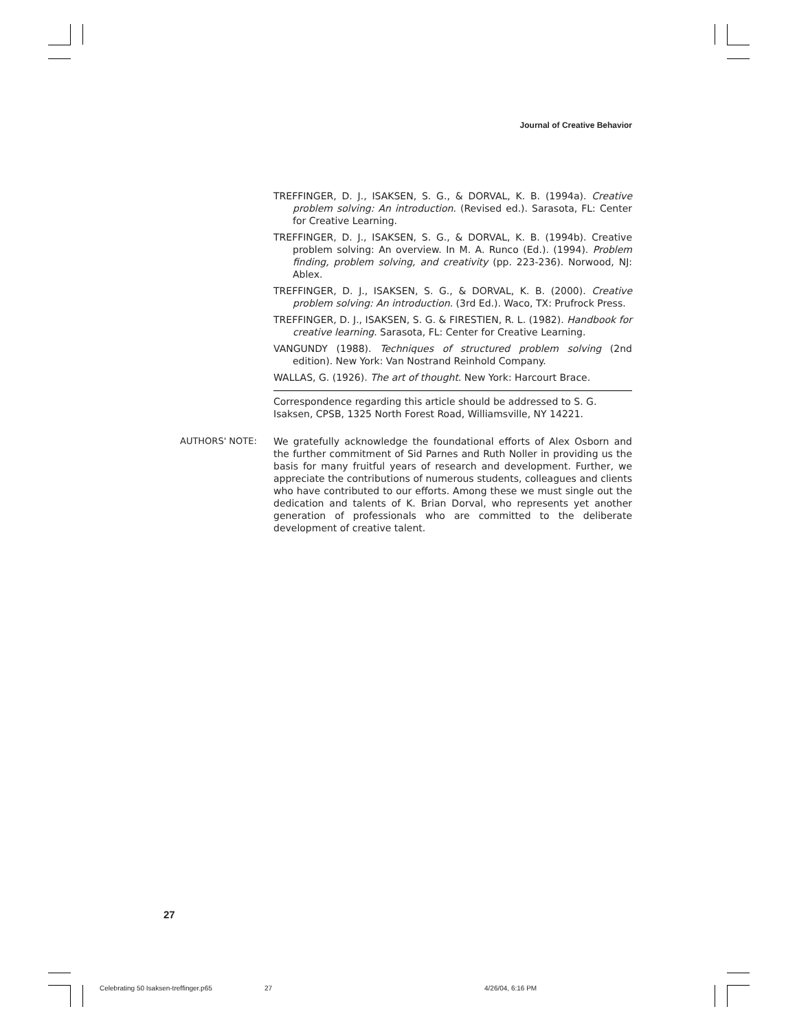Journal of Creative Behavior
TREFFINGER, D. J., ISAKSEN, S. G., & DORVAL, K. B. (1994a). Creative problem solving: An introduction. (Revised ed.). Sarasota, FL: Center for Creative Learning.
TREFFINGER, D. J., ISAKSEN, S. G., & DORVAL, K. B. (1994b). Creative problem solving: An overview. In M. A. Runco (Ed.). (1994). Problem finding, problem solving, and creativity (pp. 223-236). Norwood, NJ: Ablex.
TREFFINGER, D. J., ISAKSEN, S. G., & DORVAL, K. B. (2000). Creative problem solving: An introduction. (3rd Ed.). Waco, TX: Prufrock Press.
TREFFINGER, D. J., ISAKSEN, S. G. & FIRESTIEN, R. L. (1982). Handbook for creative learning. Sarasota, FL: Center for Creative Learning.
VANGUNDY (1988). Techniques of structured problem solving (2nd edition). New York: Van Nostrand Reinhold Company.
WALLAS, G. (1926). The art of thought. New York: Harcourt Brace.
Correspondence regarding this article should be addressed to S. G. Isaksen, CPSB, 1325 North Forest Road, Williamsville, NY 14221.
AUTHORS' NOTE: We gratefully acknowledge the foundational efforts of Alex Osborn and the further commitment of Sid Parnes and Ruth Noller in providing us the basis for many fruitful years of research and development. Further, we appreciate the contributions of numerous students, colleagues and clients who have contributed to our efforts. Among these we must single out the dedication and talents of K. Brian Dorval, who represents yet another generation of professionals who are committed to the deliberate development of creative talent.
27
Celebrating 50 Isaksen-treffinger.p65 27 4/26/04, 6:16 PM